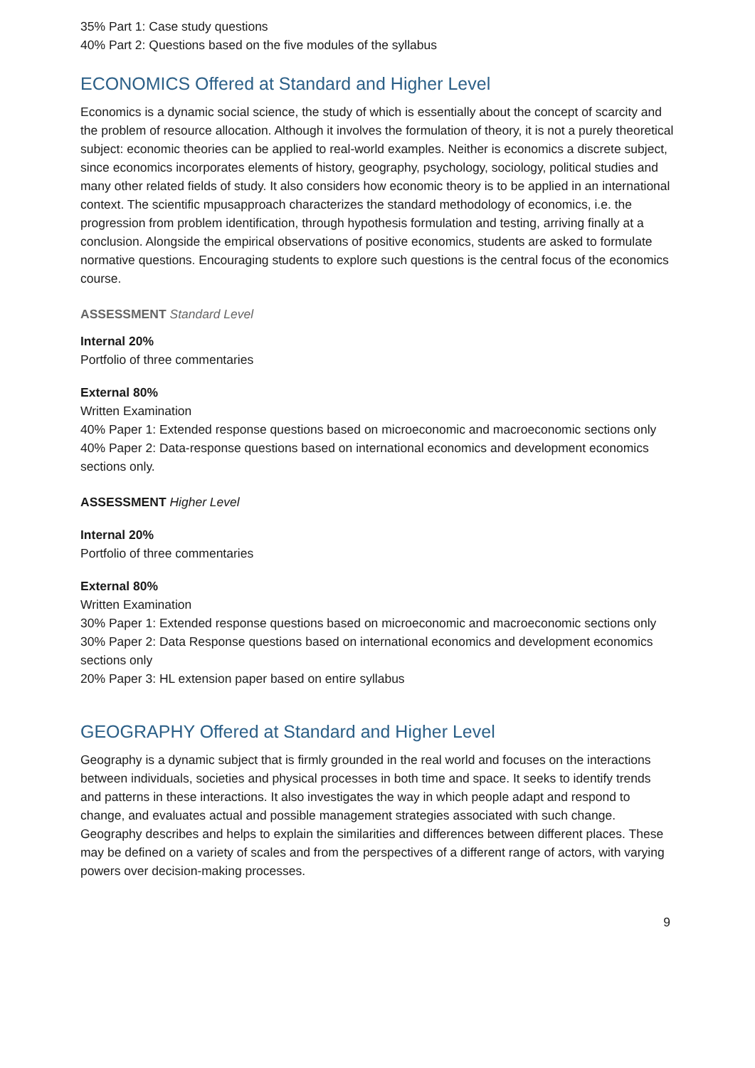35% Part 1: Case study questions
40% Part 2: Questions based on the five modules of the syllabus
ECONOMICS Offered at Standard and Higher Level
Economics is a dynamic social science, the study of which is essentially about the concept of scarcity and the problem of resource allocation. Although it involves the formulation of theory, it is not a purely theoretical subject: economic theories can be applied to real-world examples. Neither is economics a discrete subject, since economics incorporates elements of history, geography, psychology, sociology, political studies and many other related fields of study. It also considers how economic theory is to be applied in an international context. The scientific mpusapproach characterizes the standard methodology of economics, i.e. the progression from problem identification, through hypothesis formulation and testing, arriving finally at a conclusion. Alongside the empirical observations of positive economics, students are asked to formulate normative questions. Encouraging students to explore such questions is the central focus of the economics course.
ASSESSMENT Standard Level
Internal 20%
Portfolio of three commentaries
External 80%
Written Examination
40% Paper 1: Extended response questions based on microeconomic and macroeconomic sections only
40% Paper 2: Data-response questions based on international economics and development economics sections only.
ASSESSMENT Higher Level
Internal 20%
Portfolio of three commentaries
External 80%
Written Examination
30% Paper 1: Extended response questions based on microeconomic and macroeconomic sections only
30% Paper 2: Data Response questions based on international economics and development economics sections only
20% Paper 3: HL extension paper based on entire syllabus
GEOGRAPHY Offered at Standard and Higher Level
Geography is a dynamic subject that is firmly grounded in the real world and focuses on the interactions between individuals, societies and physical processes in both time and space. It seeks to identify trends and patterns in these interactions. It also investigates the way in which people adapt and respond to change, and evaluates actual and possible management strategies associated with such change. Geography describes and helps to explain the similarities and differences between different places. These may be defined on a variety of scales and from the perspectives of a different range of actors, with varying powers over decision-making processes.
9